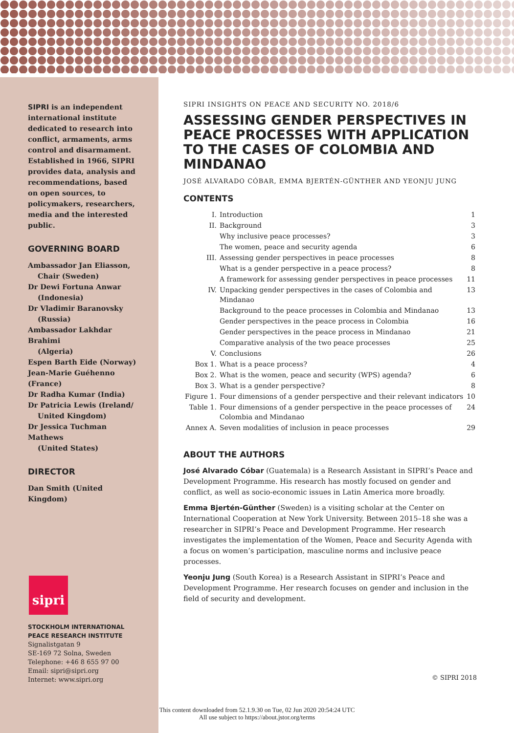SIPRI is an independent international institute dedicated to research into conflict, armaments, arms control and disarmament. Established in 1966, SIPRI provides data, analysis and recommendations, based on open sources, to policymakers, researchers, media and the interested public.
GOVERNING BOARD
Ambassador Jan Eliasson,
Chair (Sweden)
Dr Dewi Fortuna Anwar
(Indonesia)
Dr Vladimir Baranovsky
(Russia)
Ambassador Lakhdar Brahimi
(Algeria)
Espen Barth Eide (Norway)
Jean-Marie Guéhenno (France)
Dr Radha Kumar (India)
Dr Patricia Lewis (Ireland/
United Kingdom)
Dr Jessica Tuchman Mathews
(United States)
DIRECTOR
Dan Smith (United Kingdom)
sipri
STOCKHOLM INTERNATIONAL
PEACE RESEARCH INSTITUTE
Signalistgatan 9
SE-169 72 Solna, Sweden
Telephone: +46 8 655 97 00
Email: sipri@sipri.org
Internet: www.sipri.org
SIPRI INSIGHTS ON PEACE AND SECURITY NO. 2018/6
ASSESSING GENDER PERSPECTIVES IN PEACE PROCESSES WITH APPLICATION TO THE CASES OF COLOMBIA AND MINDANAO
JOSÉ ALVARADO CÓBAR, EMMA BJERTÉN-GÜNTHER AND YEONJU JUNG
CONTENTS
| I. | Introduction | 1 |
| II. | Background | 3 |
| | Why inclusive peace processes? | 3 |
| | The women, peace and security agenda | 6 |
| III. | Assessing gender perspectives in peace processes | 8 |
| | What is a gender perspective in a peace process? | 8 |
| | A framework for assessing gender perspectives in peace processes | 11 |
| IV. | Unpacking gender perspectives in the cases of Colombia and Mindanao | 13 |
| | Background to the peace processes in Colombia and Mindanao | 13 |
| | Gender perspectives in the peace process in Colombia | 16 |
| | Gender perspectives in the peace process in Mindanao | 21 |
| | Comparative analysis of the two peace processes | 25 |
| V. | Conclusions | 26 |
| Box 1. | What is a peace process? | 4 |
| Box 2. | What is the women, peace and security (WPS) agenda? | 6 |
| Box 3. | What is a gender perspective? | 8 |
| Figure 1. | Four dimensions of a gender perspective and their relevant indicators | 10 |
| Table 1. | Four dimensions of a gender perspective in the peace processes of Colombia and Mindanao | 24 |
| Annex A. | Seven modalities of inclusion in peace processes | 29 |
ABOUT THE AUTHORS
José Alvarado Cóbar (Guatemala) is a Research Assistant in SIPRI’s Peace and Development Programme. His research has mostly focused on gender and conflict, as well as socio-economic issues in Latin America more broadly.
Emma Bjertén-Günther (Sweden) is a visiting scholar at the Center on International Cooperation at New York University. Between 2015–18 she was a researcher in SIPRI’s Peace and Development Programme. Her research investigates the implementation of the Women, Peace and Security Agenda with a focus on women’s participation, masculine norms and inclusive peace processes.
Yeonju Jung (South Korea) is a Research Assistant in SIPRI’s Peace and Development Programme. Her research focuses on gender and inclusion in the field of security and development.
© SIPRI 2018
This content downloaded from 52.1.9.30 on Tue, 02 Jun 2020 20:54:24 UTC
All use subject to https://about.jstor.org/terms